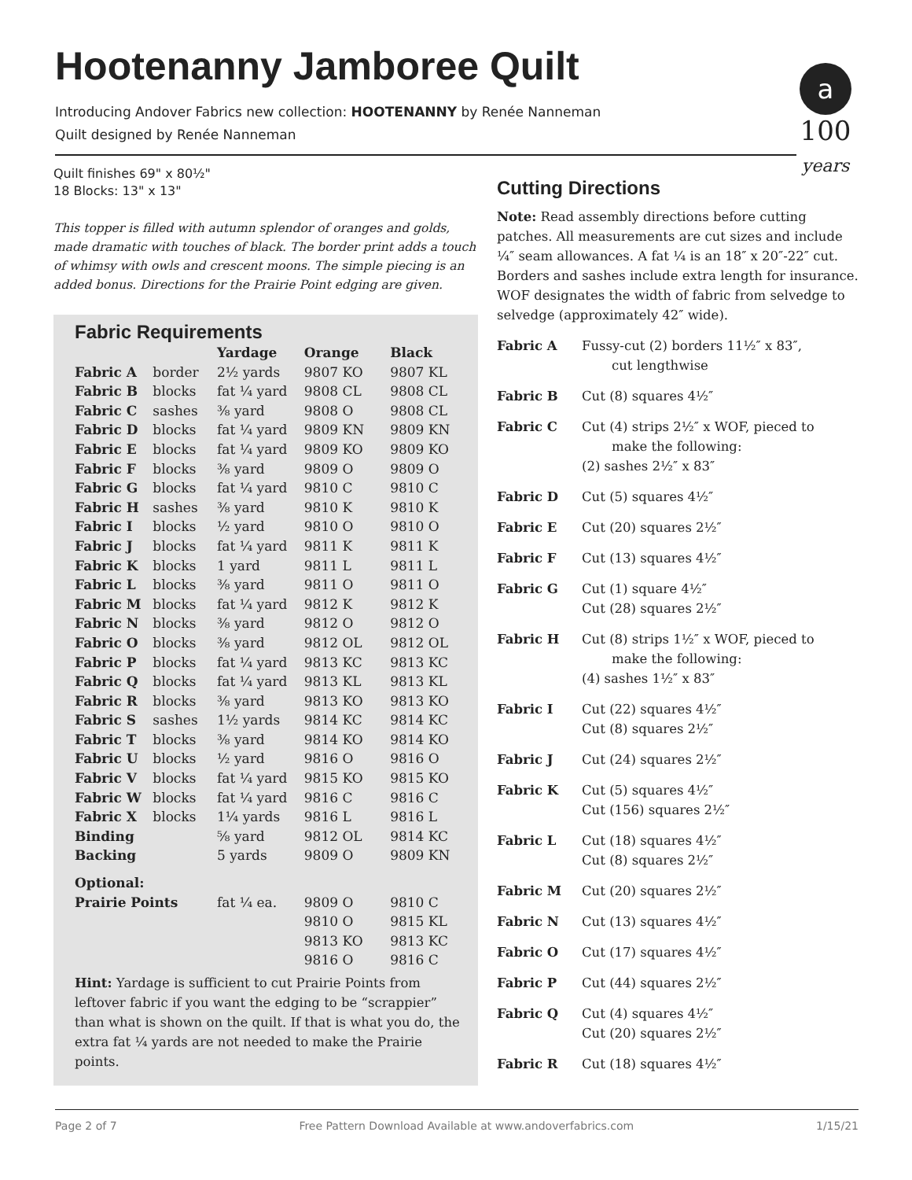Hootenanny Jamboree Quilt
Introducing Andover Fabrics new collection: HOOTENANNY by Renée Nanneman
Quilt designed by Renée Nanneman
a
100
years
Quilt finishes 69" x 80½"
18 Blocks: 13" x 13"
This topper is filled with autumn splendor of oranges and golds, made dramatic with touches of black. The border print adds a touch of whimsy with owls and crescent moons. The simple piecing is an added bonus. Directions for the Prairie Point edging are given.
Fabric Requirements
| | | Yardage | Orange | Black |
| --- | --- | --- | --- | --- |
| Fabric A | border | 2½ yards | 9807 KO | 9807 KL |
| Fabric B | blocks | fat ¼ yard | 9808 CL | 9808 CL |
| Fabric C | sashes | ⅜ yard | 9808 O | 9808 CL |
| Fabric D | blocks | fat ¼ yard | 9809 KN | 9809 KN |
| Fabric E | blocks | fat ¼ yard | 9809 KO | 9809 KO |
| Fabric F | blocks | ⅜ yard | 9809 O | 9809 O |
| Fabric G | blocks | fat ¼ yard | 9810 C | 9810 C |
| Fabric H | sashes | ⅜ yard | 9810 K | 9810 K |
| Fabric I | blocks | ½ yard | 9810 O | 9810 O |
| Fabric J | blocks | fat ¼ yard | 9811 K | 9811 K |
| Fabric K | blocks | 1 yard | 9811 L | 9811 L |
| Fabric L | blocks | ⅜ yard | 9811 O | 9811 O |
| Fabric M | blocks | fat ¼ yard | 9812 K | 9812 K |
| Fabric N | blocks | ⅜ yard | 9812 O | 9812 O |
| Fabric O | blocks | ⅜ yard | 9812 OL | 9812 OL |
| Fabric P | blocks | fat ¼ yard | 9813 KC | 9813 KC |
| Fabric Q | blocks | fat ¼ yard | 9813 KL | 9813 KL |
| Fabric R | blocks | ⅜ yard | 9813 KO | 9813 KO |
| Fabric S | sashes | 1½ yards | 9814 KC | 9814 KC |
| Fabric T | blocks | ⅜ yard | 9814 KO | 9814 KO |
| Fabric U | blocks | ½ yard | 9816 O | 9816 O |
| Fabric V | blocks | fat ¼ yard | 9815 KO | 9815 KO |
| Fabric W | blocks | fat ¼ yard | 9816 C | 9816 C |
| Fabric X | blocks | 1¼ yards | 9816 L | 9816 L |
| Binding | | ⅝ yard | 9812 OL | 9814 KC |
| Backing | | 5 yards | 9809 O | 9809 KN |
| Optional: | | | | |
| Prairie Points | | fat ¼ ea. | 9809 O 9810 O 9813 KO 9816 O | 9810 C 9815 KL 9813 KC 9816 C |
Hint: Yardage is sufficient to cut Prairie Points from leftover fabric if you want the edging to be “scrappier” than what is shown on the quilt. If that is what you do, the extra fat ¼ yards are not needed to make the Prairie points.
Cutting Directions
Note: Read assembly directions before cutting patches. All measurements are cut sizes and include ¼″ seam allowances. A fat ¼ is an 18″ x 20″-22″ cut. Borders and sashes include extra length for insurance. WOF designates the width of fabric from selvedge to selvedge (approximately 42″ wide).
| Fabric A | Fussy-cut (2) borders 11½″ x 83″, cut lengthwise |
| Fabric B | Cut (8) squares 4½″ |
| Fabric C | Cut (4) strips 2½″ x WOF, pieced to make the following: (2) sashes 2½″ x 83″ |
| Fabric D | Cut (5) squares 4½″ |
| Fabric E | Cut (20) squares 2½″ |
| Fabric F | Cut (13) squares 4½″ |
| Fabric G | Cut (1) square 4½″ Cut (28) squares 2½″ |
| Fabric H | Cut (8) strips 1½″ x WOF, pieced to make the following: (4) sashes 1½″ x 83″ |
| Fabric I | Cut (22) squares 4½″ Cut (8) squares 2½″ |
| Fabric J | Cut (24) squares 2½″ |
| Fabric K | Cut (5) squares 4½″ Cut (156) squares 2½″ |
| Fabric L | Cut (18) squares 4½″ Cut (8) squares 2½″ |
| Fabric M | Cut (20) squares 2½″ |
| Fabric N | Cut (13) squares 4½″ |
| Fabric O | Cut (17) squares 4½″ |
| Fabric P | Cut (44) squares 2½″ |
| Fabric Q | Cut (4) squares 4½″ Cut (20) squares 2½″ |
| Fabric R | Cut (18) squares 4½″ |
Page 2 of 7 Free Pattern Download Available at www.andoverfabrics.com 1/15/21